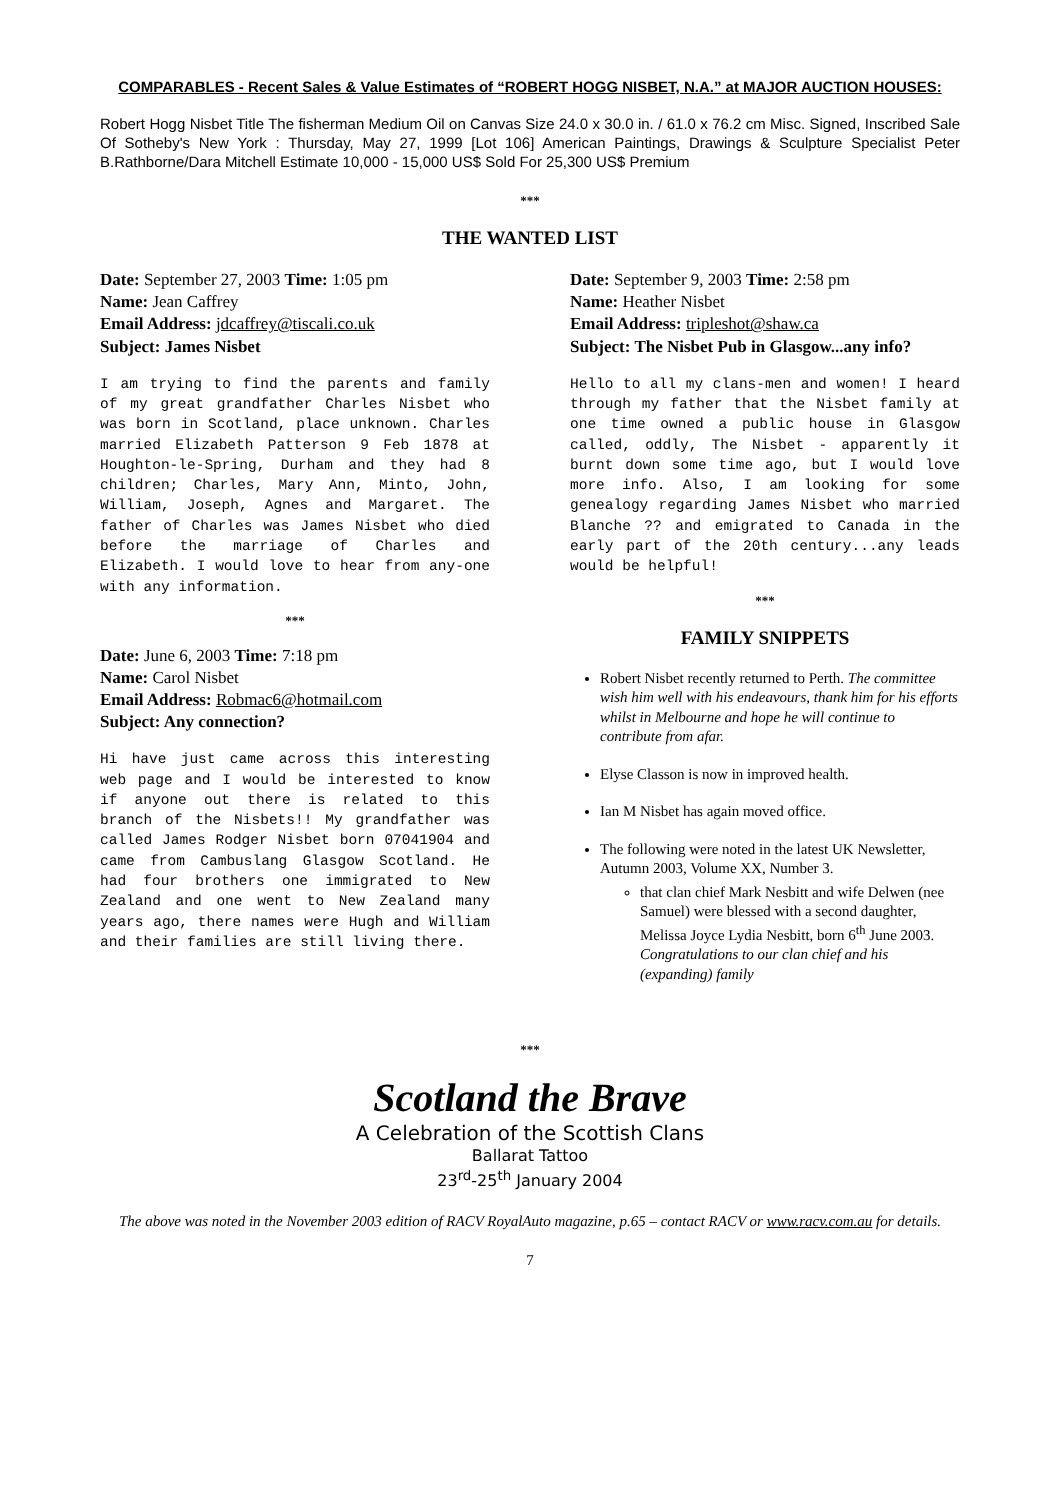COMPARABLES - Recent Sales & Value Estimates of “ROBERT HOGG NISBET, N.A.” at MAJOR AUCTION HOUSES:
Robert Hogg Nisbet Title The fisherman Medium Oil on Canvas Size 24.0 x 30.0 in. / 61.0 x 76.2 cm Misc. Signed, Inscribed Sale Of Sotheby's New York : Thursday, May 27, 1999 [Lot 106] American Paintings, Drawings & Sculpture Specialist Peter B.Rathborne/Dara Mitchell Estimate 10,000 - 15,000 US$ Sold For 25,300 US$ Premium
***
THE WANTED LIST
Date: September 27, 2003 Time: 1:05 pm
Name: Jean Caffrey
Email Address: jdcaffrey@tiscali.co.uk
Subject: James Nisbet
I am trying to find the parents and family of my great grandfather Charles Nisbet who was born in Scotland, place unknown. Charles married Elizabeth Patterson 9 Feb 1878 at Houghton-le-Spring, Durham and they had 8 children; Charles, Mary Ann, Minto, John, William, Joseph, Agnes and Margaret. The father of Charles was James Nisbet who died before the marriage of Charles and Elizabeth. I would love to hear from any-one with any information.
***
Date: June 6, 2003 Time: 7:18 pm
Name: Carol Nisbet
Email Address: Robmac6@hotmail.com
Subject: Any connection?
Hi have just came across this interesting web page and I would be interested to know if anyone out there is related to this branch of the Nisbets!! My grandfather was called James Rodger Nisbet born 07041904 and came from Cambuslang Glasgow Scotland. He had four brothers one immigrated to New Zealand and one went to New Zealand many years ago, there names were Hugh and William and their families are still living there.
Date: September 9, 2003 Time: 2:58 pm
Name: Heather Nisbet
Email Address: tripleshot@shaw.ca
Subject: The Nisbet Pub in Glasgow...any info?
Hello to all my clans-men and women! I heard through my father that the Nisbet family at one time owned a public house in Glasgow called, oddly, The Nisbet - apparently it burnt down some time ago, but I would love more info. Also, I am looking for some genealogy regarding James Nisbet who married Blanche ?? and emigrated to Canada in the early part of the 20th century...any leads would be helpful!
***
FAMILY SNIPPETS
Robert Nisbet recently returned to Perth. The committee wish him well with his endeavours, thank him for his efforts whilst in Melbourne and hope he will continue to contribute from afar.
Elyse Classon is now in improved health.
Ian M Nisbet has again moved office.
The following were noted in the latest UK Newsletter, Autumn 2003, Volume XX, Number 3.
that clan chief Mark Nesbitt and wife Delwen (nee Samuel) were blessed with a second daughter, Melissa Joyce Lydia Nesbitt, born 6<sup>th</sup> June 2003. Congratulations to our clan chief and his (expanding) family
***
Scotland the Brave
A Celebration of the Scottish Clans
Ballarat Tattoo
23<sup>rd</sup>-25<sup>th</sup> January 2004
The above was noted in the November 2003 edition of RACV RoyalAuto magazine, p.65 – contact RACV or www.racv.com.au for details.
7